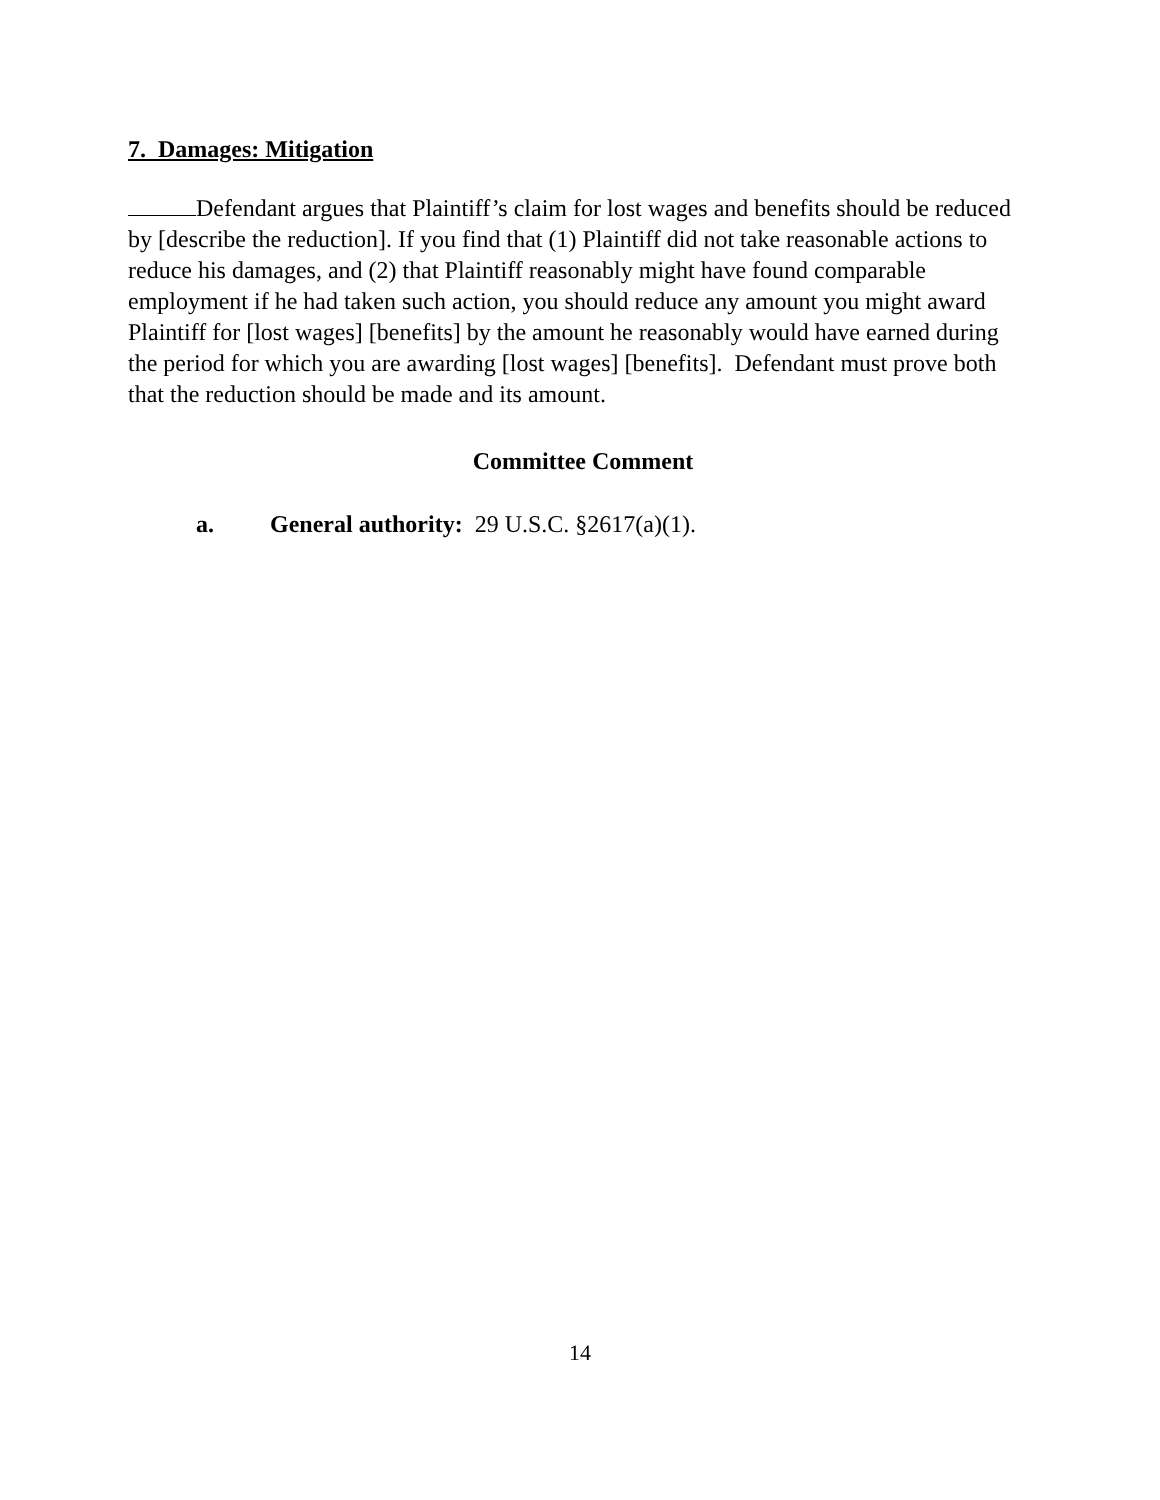7. Damages: Mitigation
Defendant argues that Plaintiff’s claim for lost wages and benefits should be reduced by [describe the reduction]. If you find that (1) Plaintiff did not take reasonable actions to reduce his damages, and (2) that Plaintiff reasonably might have found comparable employment if he had taken such action, you should reduce any amount you might award Plaintiff for [lost wages] [benefits] by the amount he reasonably would have earned during the period for which you are awarding [lost wages] [benefits]. Defendant must prove both that the reduction should be made and its amount.
Committee Comment
a. General authority: 29 U.S.C. §2617(a)(1).
14